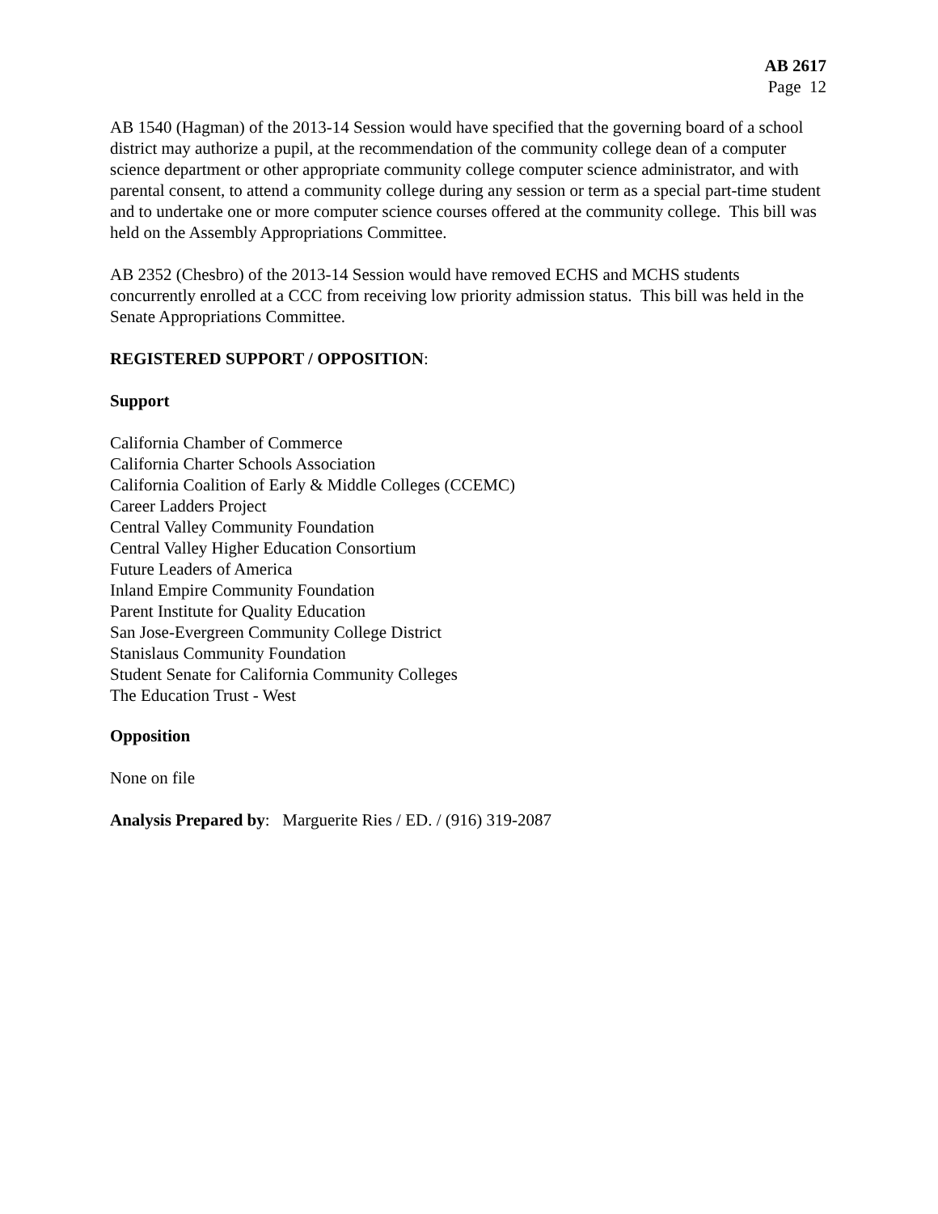AB 2617
Page 12
AB 1540 (Hagman) of the 2013-14 Session would have specified that the governing board of a school district may authorize a pupil, at the recommendation of the community college dean of a computer science department or other appropriate community college computer science administrator, and with parental consent, to attend a community college during any session or term as a special part-time student and to undertake one or more computer science courses offered at the community college. This bill was held on the Assembly Appropriations Committee.
AB 2352 (Chesbro) of the 2013-14 Session would have removed ECHS and MCHS students concurrently enrolled at a CCC from receiving low priority admission status. This bill was held in the Senate Appropriations Committee.
REGISTERED SUPPORT / OPPOSITION:
Support
California Chamber of Commerce
California Charter Schools Association
California Coalition of Early & Middle Colleges (CCEMC)
Career Ladders Project
Central Valley Community Foundation
Central Valley Higher Education Consortium
Future Leaders of America
Inland Empire Community Foundation
Parent Institute for Quality Education
San Jose-Evergreen Community College District
Stanislaus Community Foundation
Student Senate for California Community Colleges
The Education Trust - West
Opposition
None on file
Analysis Prepared by: Marguerite Ries / ED. / (916) 319-2087